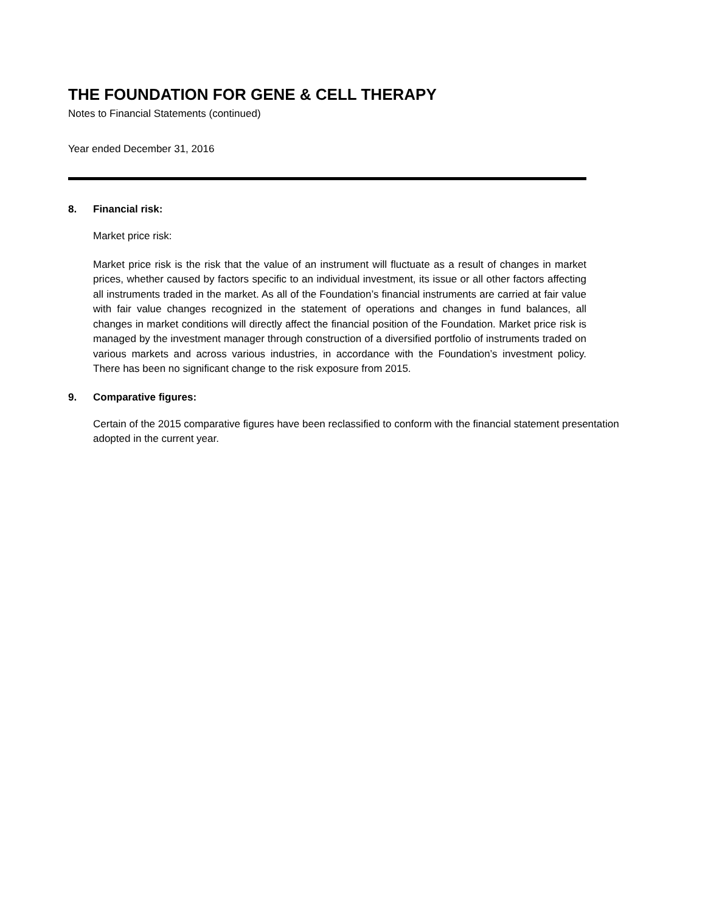THE FOUNDATION FOR GENE & CELL THERAPY
Notes to Financial Statements (continued)
Year ended December 31, 2016
8. Financial risk:
Market price risk:
Market price risk is the risk that the value of an instrument will fluctuate as a result of changes in market prices, whether caused by factors specific to an individual investment, its issue or all other factors affecting all instruments traded in the market. As all of the Foundation’s financial instruments are carried at fair value with fair value changes recognized in the statement of operations and changes in fund balances, all changes in market conditions will directly affect the financial position of the Foundation. Market price risk is managed by the investment manager through construction of a diversified portfolio of instruments traded on various markets and across various industries, in accordance with the Foundation’s investment policy. There has been no significant change to the risk exposure from 2015.
9. Comparative figures:
Certain of the 2015 comparative figures have been reclassified to conform with the financial statement presentation adopted in the current year.